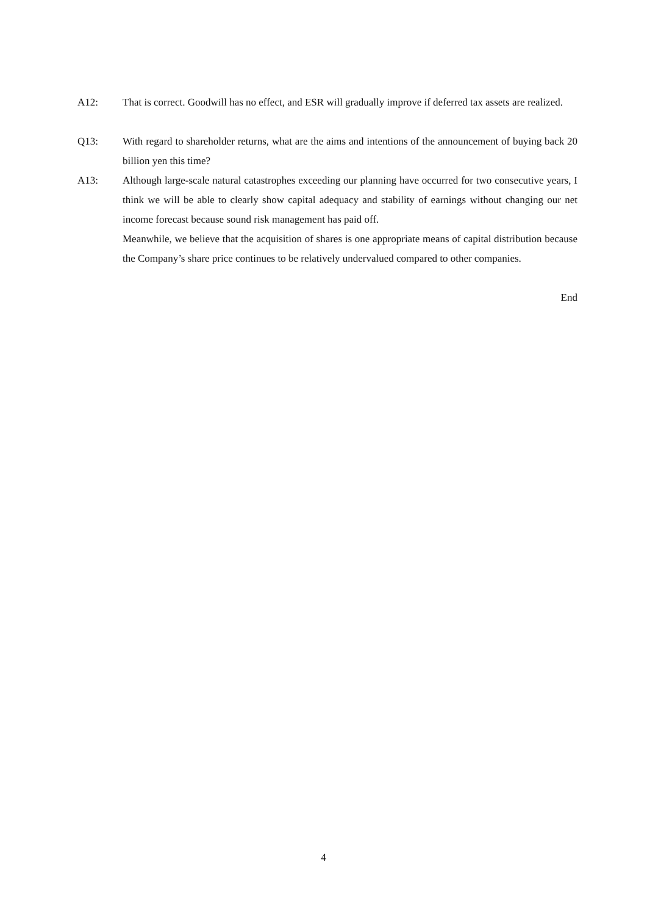A12: That is correct. Goodwill has no effect, and ESR will gradually improve if deferred tax assets are realized.
Q13: With regard to shareholder returns, what are the aims and intentions of the announcement of buying back 20 billion yen this time?
A13: Although large-scale natural catastrophes exceeding our planning have occurred for two consecutive years, I think we will be able to clearly show capital adequacy and stability of earnings without changing our net income forecast because sound risk management has paid off.
Meanwhile, we believe that the acquisition of shares is one appropriate means of capital distribution because the Company’s share price continues to be relatively undervalued compared to other companies.
End
4